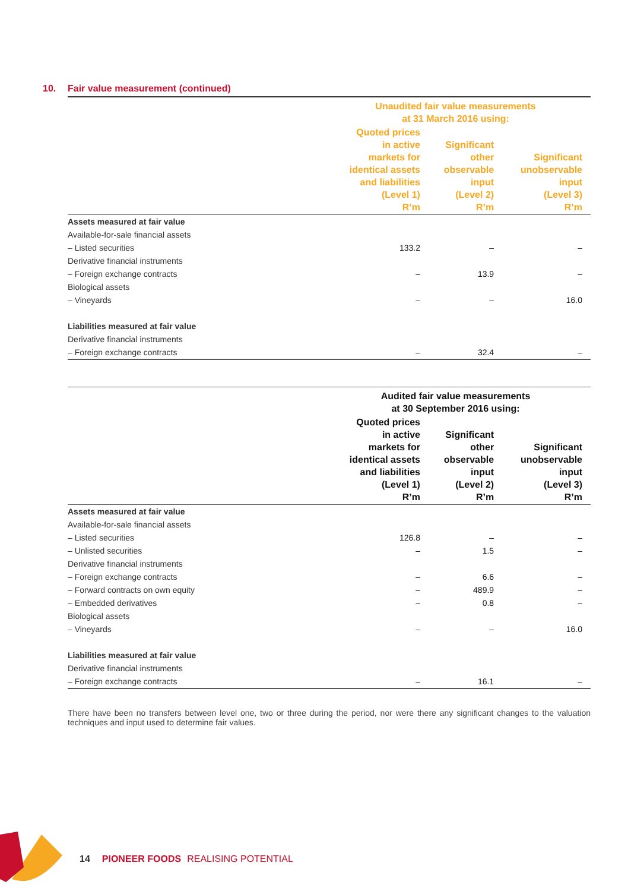10. Fair value measurement (continued)
| | Unaudited fair value measurements at 31 March 2016 using: | | |
| | Quoted prices in active markets for identical assets and liabilities (Level 1) R’m | Significant other observable input (Level 2) R’m | Significant unobservable input (Level 3) R’m |
| Assets measured at fair value | | | |
| Available-for-sale financial assets | | | |
| – Listed securities | 133.2 | – | – |
| Derivative financial instruments | | | |
| – Foreign exchange contracts | – | 13.9 | – |
| Biological assets | | | |
| – Vineyards | – | – | 16.0 |
| Liabilities measured at fair value | | | |
| Derivative financial instruments | | | |
| – Foreign exchange contracts | – | 32.4 | – |
| | Audited fair value measurements at 30 September 2016 using: | | |
| | Quoted prices in active markets for identical assets and liabilities (Level 1) R’m | Significant other observable input (Level 2) R’m | Significant unobservable input (Level 3) R’m |
| Assets measured at fair value | | | |
| Available-for-sale financial assets | | | |
| – Listed securities | 126.8 | – | – |
| – Unlisted securities | – | 1.5 | – |
| Derivative financial instruments | | | |
| – Foreign exchange contracts | – | 6.6 | – |
| – Forward contracts on own equity | – | 489.9 | – |
| – Embedded derivatives | – | 0.8 | – |
| Biological assets | | | |
| – Vineyards | – | – | 16.0 |
| Liabilities measured at fair value | | | |
| Derivative financial instruments | | | |
| – Foreign exchange contracts | – | 16.1 | – |
There have been no transfers between level one, two or three during the period, nor were there any significant changes to the valuation techniques and input used to determine fair values.
14 PIONEER FOODS REALISING POTENTIAL